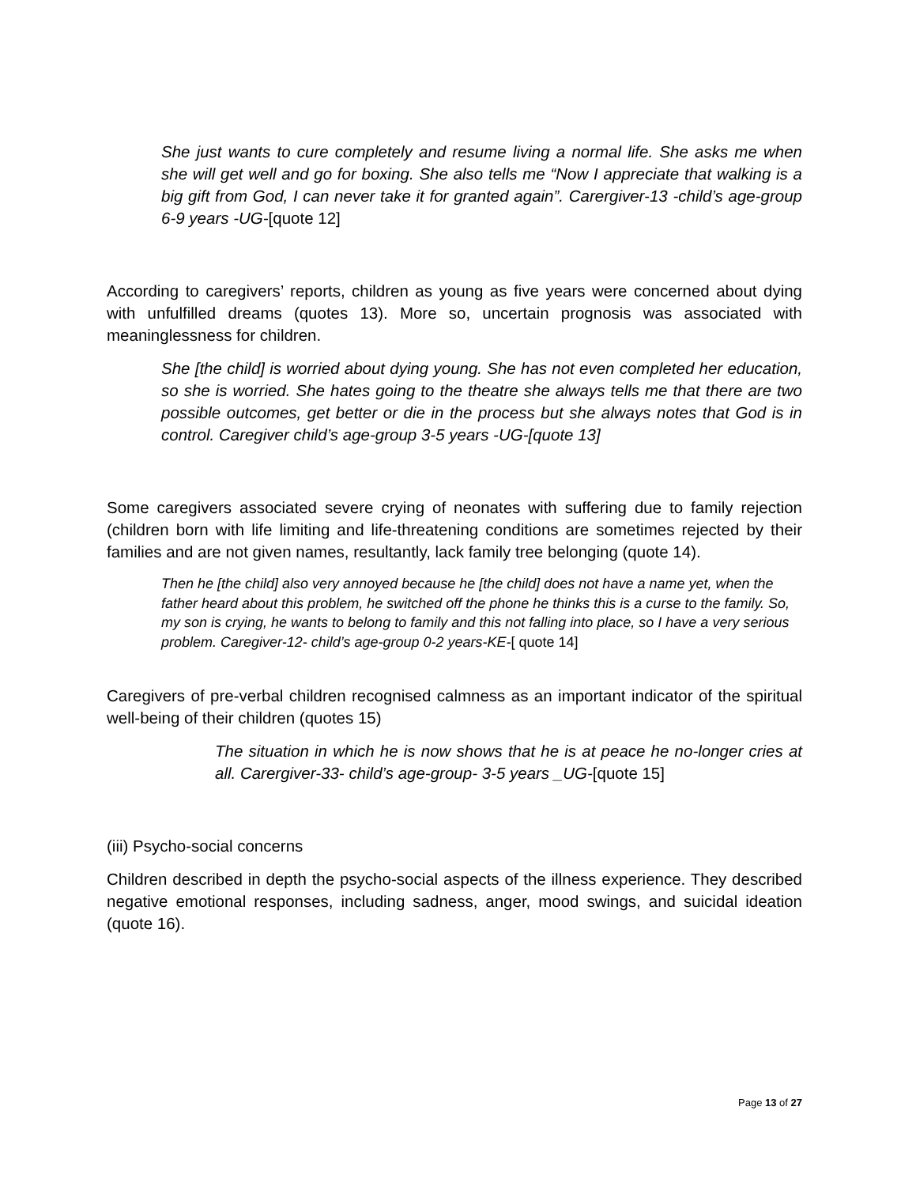She just wants to cure completely and resume living a normal life. She asks me when she will get well and go for boxing. She also tells me “Now I appreciate that walking is a big gift from God, I can never take it for granted again”. Carergiver-13 -child’s age-group 6-9 years -UG-[quote 12]
According to caregivers’ reports, children as young as five years were concerned about dying with unfulfilled dreams (quotes 13). More so, uncertain prognosis was associated with meaninglessness for children.
She [the child] is worried about dying young. She has not even completed her education, so she is worried. She hates going to the theatre she always tells me that there are two possible outcomes, get better or die in the process but she always notes that God is in control. Caregiver child’s age-group 3-5 years -UG-[quote 13]
Some caregivers associated severe crying of neonates with suffering due to family rejection (children born with life limiting and life-threatening conditions are sometimes rejected by their families and are not given names, resultantly, lack family tree belonging (quote 14).
Then he [the child] also very annoyed because he [the child] does not have a name yet, when the father heard about this problem, he switched off the phone he thinks this is a curse to the family. So, my son is crying, he wants to belong to family and this not falling into place, so I have a very serious problem. Caregiver-12- child’s age-group 0-2 years-KE-[ quote 14]
Caregivers of pre-verbal children recognised calmness as an important indicator of the spiritual well-being of their children (quotes 15)
The situation in which he is now shows that he is at peace he no-longer cries at all. Carergiver-33- child’s age-group- 3-5 years _UG-[quote 15]
(iii) Psycho-social concerns
Children described in depth the psycho-social aspects of the illness experience. They described negative emotional responses, including sadness, anger, mood swings, and suicidal ideation (quote 16).
Page 13 of 27